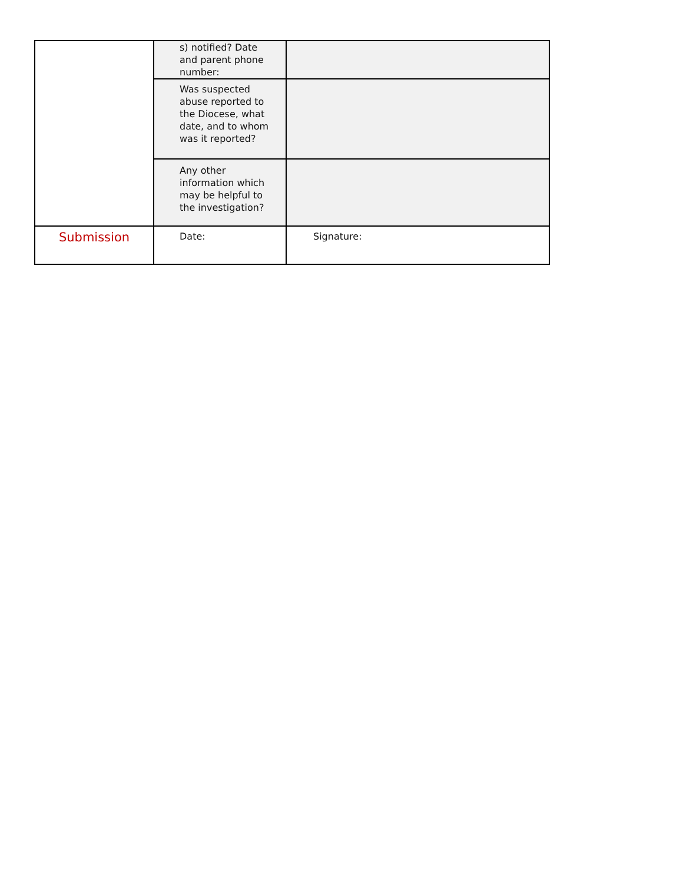| | s) notified? Date and parent phone number: | |
| | Was suspected abuse reported to the Diocese, what date, and to whom was it reported? | |
| | Any other information which may be helpful to the investigation? | |
| Submission | Date: | Signature: |